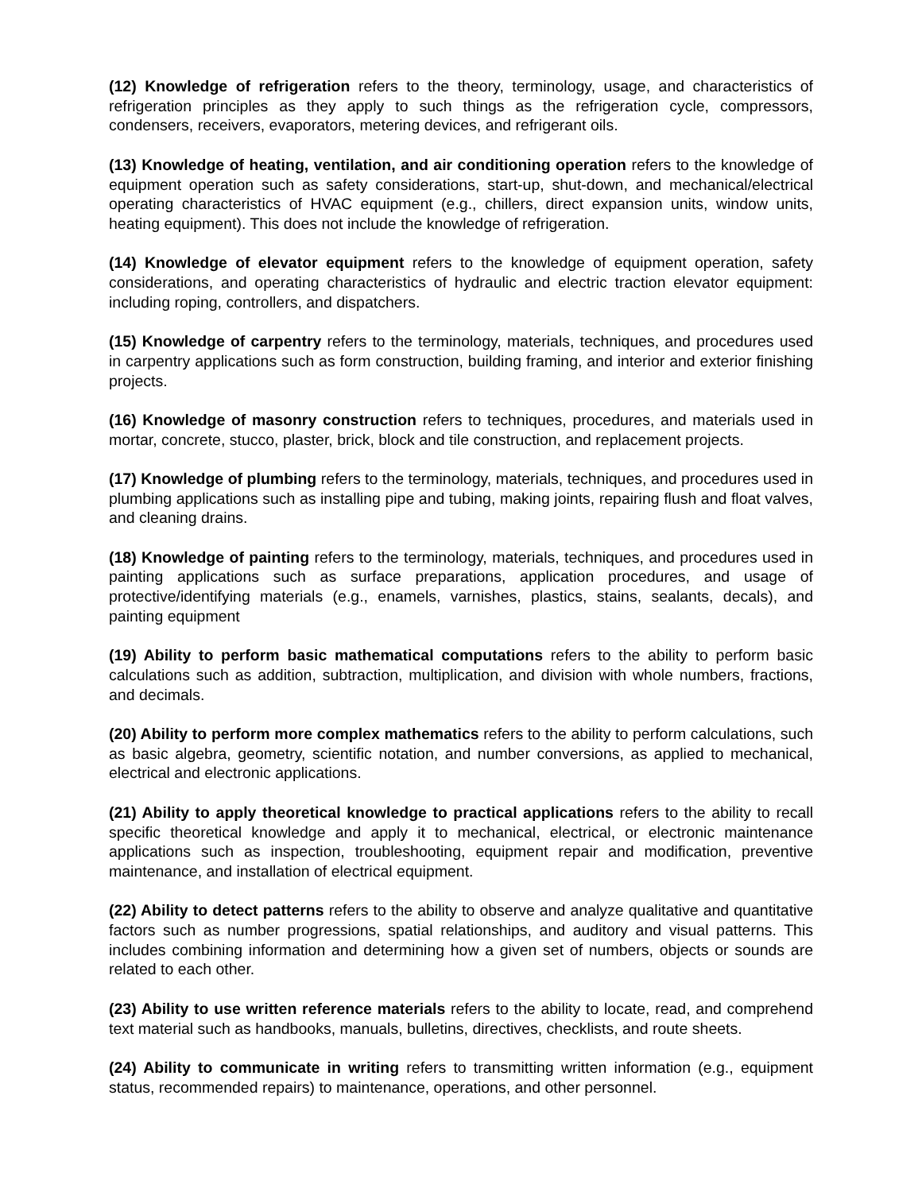(12) Knowledge of refrigeration refers to the theory, terminology, usage, and characteristics of refrigeration principles as they apply to such things as the refrigeration cycle, compressors, condensers, receivers, evaporators, metering devices, and refrigerant oils.
(13) Knowledge of heating, ventilation, and air conditioning operation refers to the knowledge of equipment operation such as safety considerations, start-up, shut-down, and mechanical/electrical operating characteristics of HVAC equipment (e.g., chillers, direct expansion units, window units, heating equipment). This does not include the knowledge of refrigeration.
(14) Knowledge of elevator equipment refers to the knowledge of equipment operation, safety considerations, and operating characteristics of hydraulic and electric traction elevator equipment: including roping, controllers, and dispatchers.
(15) Knowledge of carpentry refers to the terminology, materials, techniques, and procedures used in carpentry applications such as form construction, building framing, and interior and exterior finishing projects.
(16) Knowledge of masonry construction refers to techniques, procedures, and materials used in mortar, concrete, stucco, plaster, brick, block and tile construction, and replacement projects.
(17) Knowledge of plumbing refers to the terminology, materials, techniques, and procedures used in plumbing applications such as installing pipe and tubing, making joints, repairing flush and float valves, and cleaning drains.
(18) Knowledge of painting refers to the terminology, materials, techniques, and procedures used in painting applications such as surface preparations, application procedures, and usage of protective/identifying materials (e.g., enamels, varnishes, plastics, stains, sealants, decals), and painting equipment
(19) Ability to perform basic mathematical computations refers to the ability to perform basic calculations such as addition, subtraction, multiplication, and division with whole numbers, fractions, and decimals.
(20) Ability to perform more complex mathematics refers to the ability to perform calculations, such as basic algebra, geometry, scientific notation, and number conversions, as applied to mechanical, electrical and electronic applications.
(21) Ability to apply theoretical knowledge to practical applications refers to the ability to recall specific theoretical knowledge and apply it to mechanical, electrical, or electronic maintenance applications such as inspection, troubleshooting, equipment repair and modification, preventive maintenance, and installation of electrical equipment.
(22) Ability to detect patterns refers to the ability to observe and analyze qualitative and quantitative factors such as number progressions, spatial relationships, and auditory and visual patterns. This includes combining information and determining how a given set of numbers, objects or sounds are related to each other.
(23) Ability to use written reference materials refers to the ability to locate, read, and comprehend text material such as handbooks, manuals, bulletins, directives, checklists, and route sheets.
(24) Ability to communicate in writing refers to transmitting written information (e.g., equipment status, recommended repairs) to maintenance, operations, and other personnel.